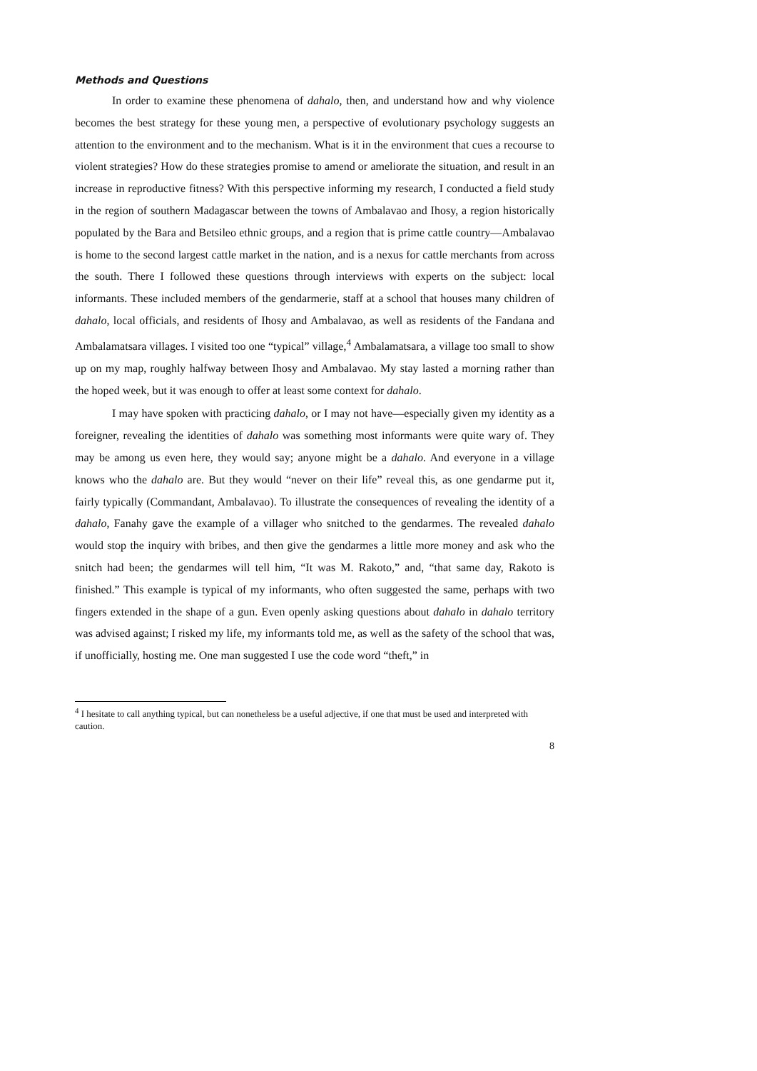Methods and Questions
In order to examine these phenomena of dahalo, then, and understand how and why violence becomes the best strategy for these young men, a perspective of evolutionary psychology suggests an attention to the environment and to the mechanism. What is it in the environment that cues a recourse to violent strategies? How do these strategies promise to amend or ameliorate the situation, and result in an increase in reproductive fitness? With this perspective informing my research, I conducted a field study in the region of southern Madagascar between the towns of Ambalavao and Ihosy, a region historically populated by the Bara and Betsileo ethnic groups, and a region that is prime cattle country—Ambalavao is home to the second largest cattle market in the nation, and is a nexus for cattle merchants from across the south. There I followed these questions through interviews with experts on the subject: local informants. These included members of the gendarmerie, staff at a school that houses many children of dahalo, local officials, and residents of Ihosy and Ambalavao, as well as residents of the Fandana and Ambalamatsara villages. I visited too one “typical” village,<sup>4</sup> Ambalamatsara, a village too small to show up on my map, roughly halfway between Ihosy and Ambalavao. My stay lasted a morning rather than the hoped week, but it was enough to offer at least some context for dahalo.
I may have spoken with practicing dahalo, or I may not have—especially given my identity as a foreigner, revealing the identities of dahalo was something most informants were quite wary of. They may be among us even here, they would say; anyone might be a dahalo. And everyone in a village knows who the dahalo are. But they would “never on their life” reveal this, as one gendarme put it, fairly typically (Commandant, Ambalavao). To illustrate the consequences of revealing the identity of a dahalo, Fanahy gave the example of a villager who snitched to the gendarmes. The revealed dahalo would stop the inquiry with bribes, and then give the gendarmes a little more money and ask who the snitch had been; the gendarmes will tell him, “It was M. Rakoto,” and, “that same day, Rakoto is finished.” This example is typical of my informants, who often suggested the same, perhaps with two fingers extended in the shape of a gun. Even openly asking questions about dahalo in dahalo territory was advised against; I risked my life, my informants told me, as well as the safety of the school that was, if unofficially, hosting me. One man suggested I use the code word “theft,” in
<sup>4</sup> I hesitate to call anything typical, but can nonetheless be a useful adjective, if one that must be used and interpreted with caution.
8